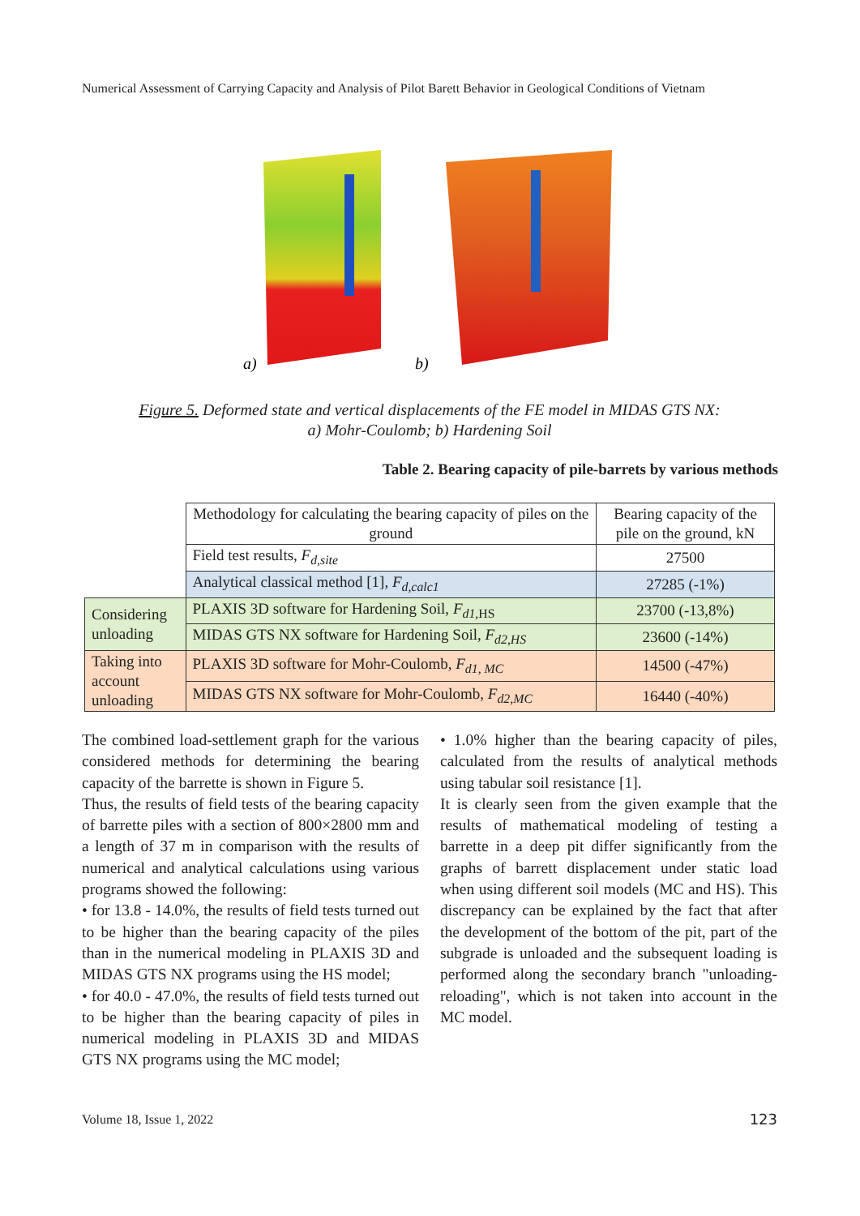Numerical Assessment of Carrying Capacity and Analysis of Pilot Barett Behavior in Geological Conditions of Vietnam
a)
b)
Figure 5. Deformed state and vertical displacements of the FE model in MIDAS GTS NX:
a) Mohr-Coulomb; b) Hardening Soil
Table 2. Bearing capacity of pile-barrets by various methods
| | Methodology for calculating the bearing capacity of piles on the ground | Bearing capacity of the pile on the ground, kN |
| | Field test results, F<sub>d,site</sub> | 27500 |
| | Analytical classical method [1], F<sub>d,calc1</sub> | 27285 (-1%) |
| Considering unloading | PLAXIS 3D software for Hardening Soil, F<sub>d1,</sub><sub>HS</sub> | 23700 (-13,8%) |
| | MIDAS GTS NX software for Hardening Soil, F<sub>d2,HS</sub> | 23600 (-14%) |
| Taking into account unloading | PLAXIS 3D software for Mohr-Coulomb, F<sub>d1, MC</sub> | 14500 (-47%) |
| | MIDAS GTS NX software for Mohr-Coulomb, F<sub>d2,MC</sub> | 16440 (-40%) |
The combined load-settlement graph for the various considered methods for determining the bearing capacity of the barrette is shown in Figure 5.
Thus, the results of field tests of the bearing capacity of barrette piles with a section of 800×2800 mm and a length of 37 m in comparison with the results of numerical and analytical calculations using various programs showed the following:
• for 13.8 - 14.0%, the results of field tests turned out to be higher than the bearing capacity of the piles than in the numerical modeling in PLAXIS 3D and MIDAS GTS NX programs using the HS model;
• for 40.0 - 47.0%, the results of field tests turned out to be higher than the bearing capacity of piles in numerical modeling in PLAXIS 3D and MIDAS GTS NX programs using the MC model;
• 1.0% higher than the bearing capacity of piles, calculated from the results of analytical methods using tabular soil resistance [1].
It is clearly seen from the given example that the results of mathematical modeling of testing a barrette in a deep pit differ significantly from the graphs of barrett displacement under static load when using different soil models (MC and HS). This discrepancy can be explained by the fact that after the development of the bottom of the pit, part of the subgrade is unloaded and the subsequent loading is performed along the secondary branch "unloading-reloading", which is not taken into account in the MC model.
Volume 18, Issue 1, 2022 123